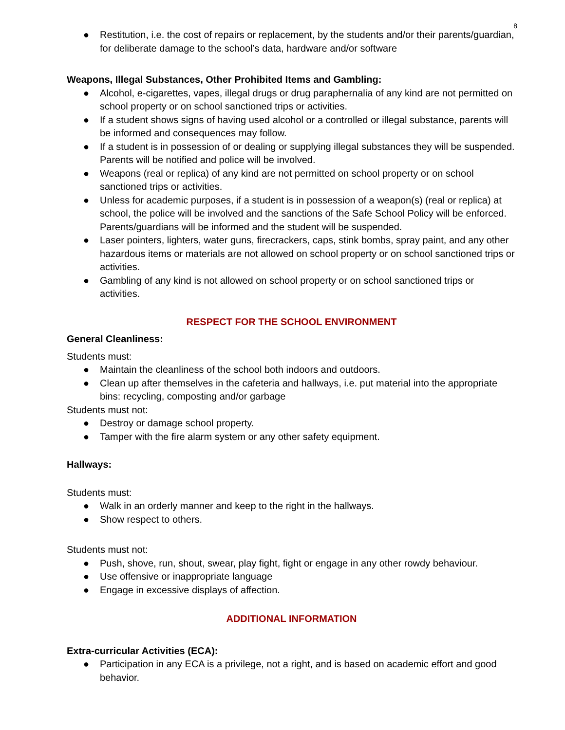8
● Restitution, i.e. the cost of repairs or replacement, by the students and/or their parents/guardian, for deliberate damage to the school’s data, hardware and/or software
Weapons, Illegal Substances, Other Prohibited Items and Gambling:
● Alcohol, e-cigarettes, vapes, illegal drugs or drug paraphernalia of any kind are not permitted on school property or on school sanctioned trips or activities.
● If a student shows signs of having used alcohol or a controlled or illegal substance, parents will be informed and consequences may follow.
● If a student is in possession of or dealing or supplying illegal substances they will be suspended. Parents will be notified and police will be involved.
● Weapons (real or replica) of any kind are not permitted on school property or on school sanctioned trips or activities.
● Unless for academic purposes, if a student is in possession of a weapon(s) (real or replica) at school, the police will be involved and the sanctions of the Safe School Policy will be enforced. Parents/guardians will be informed and the student will be suspended.
● Laser pointers, lighters, water guns, firecrackers, caps, stink bombs, spray paint, and any other hazardous items or materials are not allowed on school property or on school sanctioned trips or activities.
● Gambling of any kind is not allowed on school property or on school sanctioned trips or activities.
RESPECT FOR THE SCHOOL ENVIRONMENT
General Cleanliness:
Students must:
● Maintain the cleanliness of the school both indoors and outdoors.
● Clean up after themselves in the cafeteria and hallways, i.e. put material into the appropriate bins: recycling, composting and/or garbage
Students must not:
● Destroy or damage school property.
● Tamper with the fire alarm system or any other safety equipment.
Hallways:
Students must:
● Walk in an orderly manner and keep to the right in the hallways.
● Show respect to others.
Students must not:
● Push, shove, run, shout, swear, play fight, fight or engage in any other rowdy behaviour.
● Use offensive or inappropriate language
● Engage in excessive displays of affection.
ADDITIONAL INFORMATION
Extra-curricular Activities (ECA):
● Participation in any ECA is a privilege, not a right, and is based on academic effort and good behavior.